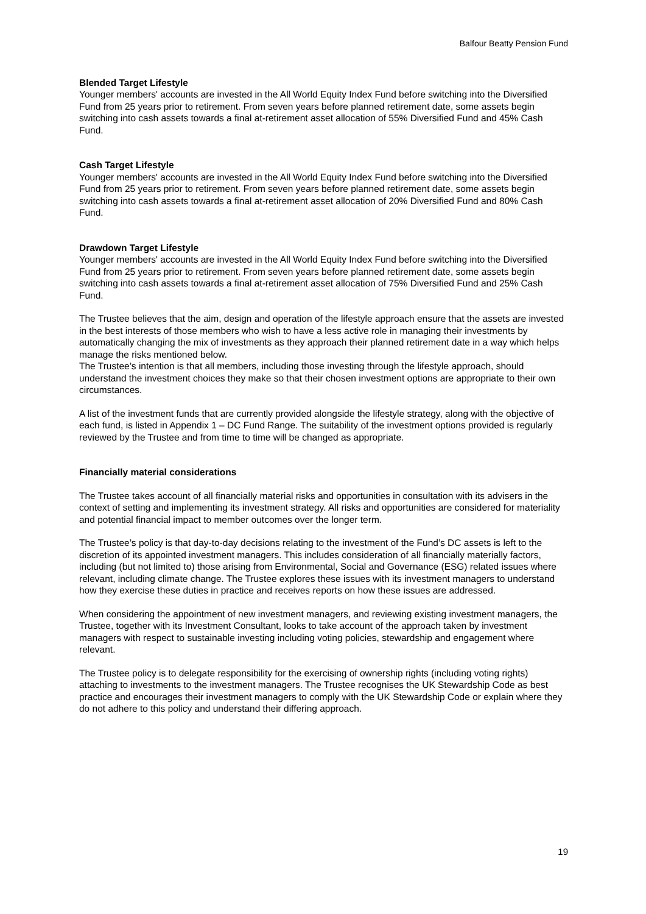Balfour Beatty Pension Fund
Blended Target Lifestyle
Younger members' accounts are invested in the All World Equity Index Fund before switching into the Diversified Fund from 25 years prior to retirement. From seven years before planned retirement date, some assets begin switching into cash assets towards a final at-retirement asset allocation of 55% Diversified Fund and 45% Cash Fund.
Cash Target Lifestyle
Younger members' accounts are invested in the All World Equity Index Fund before switching into the Diversified Fund from 25 years prior to retirement. From seven years before planned retirement date, some assets begin switching into cash assets towards a final at-retirement asset allocation of 20% Diversified Fund and 80% Cash Fund.
Drawdown Target Lifestyle
Younger members' accounts are invested in the All World Equity Index Fund before switching into the Diversified Fund from 25 years prior to retirement. From seven years before planned retirement date, some assets begin switching into cash assets towards a final at-retirement asset allocation of 75% Diversified Fund and 25% Cash Fund.
The Trustee believes that the aim, design and operation of the lifestyle approach ensure that the assets are invested in the best interests of those members who wish to have a less active role in managing their investments by automatically changing the mix of investments as they approach their planned retirement date in a way which helps manage the risks mentioned below.
The Trustee’s intention is that all members, including those investing through the lifestyle approach, should understand the investment choices they make so that their chosen investment options are appropriate to their own circumstances.
A list of the investment funds that are currently provided alongside the lifestyle strategy, along with the objective of each fund, is listed in Appendix 1 – DC Fund Range. The suitability of the investment options provided is regularly reviewed by the Trustee and from time to time will be changed as appropriate.
Financially material considerations
The Trustee takes account of all financially material risks and opportunities in consultation with its advisers in the context of setting and implementing its investment strategy. All risks and opportunities are considered for materiality and potential financial impact to member outcomes over the longer term.
The Trustee’s policy is that day-to-day decisions relating to the investment of the Fund’s DC assets is left to the discretion of its appointed investment managers. This includes consideration of all financially materially factors, including (but not limited to) those arising from Environmental, Social and Governance (ESG) related issues where relevant, including climate change. The Trustee explores these issues with its investment managers to understand how they exercise these duties in practice and receives reports on how these issues are addressed.
When considering the appointment of new investment managers, and reviewing existing investment managers, the Trustee, together with its Investment Consultant, looks to take account of the approach taken by investment managers with respect to sustainable investing including voting policies, stewardship and engagement where relevant.
The Trustee policy is to delegate responsibility for the exercising of ownership rights (including voting rights) attaching to investments to the investment managers. The Trustee recognises the UK Stewardship Code as best practice and encourages their investment managers to comply with the UK Stewardship Code or explain where they do not adhere to this policy and understand their differing approach.
19